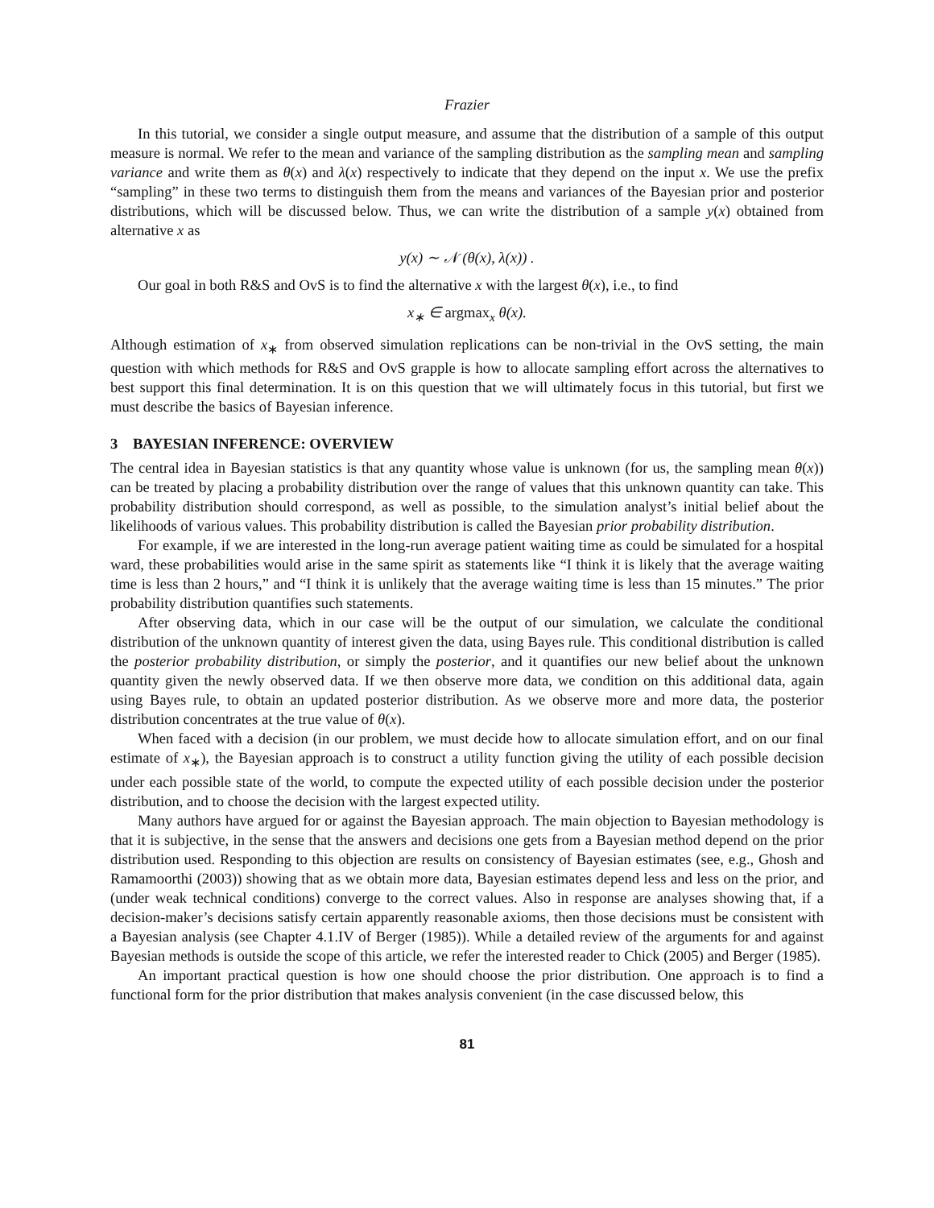Frazier
In this tutorial, we consider a single output measure, and assume that the distribution of a sample of this output measure is normal. We refer to the mean and variance of the sampling distribution as the sampling mean and sampling variance and write them as θ(x) and λ(x) respectively to indicate that they depend on the input x. We use the prefix “sampling” in these two terms to distinguish them from the means and variances of the Bayesian prior and posterior distributions, which will be discussed below. Thus, we can write the distribution of a sample y(x) obtained from alternative x as
y(x) ∼ 𝒩 (θ(x), λ(x)) .
Our goal in both R&S and OvS is to find the alternative x with the largest θ(x), i.e., to find
x<sub>∗</sub> ∈ argmax<sub>x</sub> θ(x).
Although estimation of x<sub>∗</sub> from observed simulation replications can be non-trivial in the OvS setting, the main question with which methods for R&S and OvS grapple is how to allocate sampling effort across the alternatives to best support this final determination. It is on this question that we will ultimately focus in this tutorial, but first we must describe the basics of Bayesian inference.
3 BAYESIAN INFERENCE: OVERVIEW
The central idea in Bayesian statistics is that any quantity whose value is unknown (for us, the sampling mean θ(x)) can be treated by placing a probability distribution over the range of values that this unknown quantity can take. This probability distribution should correspond, as well as possible, to the simulation analyst’s initial belief about the likelihoods of various values. This probability distribution is called the Bayesian prior probability distribution.
For example, if we are interested in the long-run average patient waiting time as could be simulated for a hospital ward, these probabilities would arise in the same spirit as statements like “I think it is likely that the average waiting time is less than 2 hours,” and “I think it is unlikely that the average waiting time is less than 15 minutes.” The prior probability distribution quantifies such statements.
After observing data, which in our case will be the output of our simulation, we calculate the conditional distribution of the unknown quantity of interest given the data, using Bayes rule. This conditional distribution is called the posterior probability distribution, or simply the posterior, and it quantifies our new belief about the unknown quantity given the newly observed data. If we then observe more data, we condition on this additional data, again using Bayes rule, to obtain an updated posterior distribution. As we observe more and more data, the posterior distribution concentrates at the true value of θ(x).
When faced with a decision (in our problem, we must decide how to allocate simulation effort, and on our final estimate of x<sub>∗</sub>), the Bayesian approach is to construct a utility function giving the utility of each possible decision under each possible state of the world, to compute the expected utility of each possible decision under the posterior distribution, and to choose the decision with the largest expected utility.
Many authors have argued for or against the Bayesian approach. The main objection to Bayesian methodology is that it is subjective, in the sense that the answers and decisions one gets from a Bayesian method depend on the prior distribution used. Responding to this objection are results on consistency of Bayesian estimates (see, e.g., Ghosh and Ramamoorthi (2003)) showing that as we obtain more data, Bayesian estimates depend less and less on the prior, and (under weak technical conditions) converge to the correct values. Also in response are analyses showing that, if a decision-maker’s decisions satisfy certain apparently reasonable axioms, then those decisions must be consistent with a Bayesian analysis (see Chapter 4.1.IV of Berger (1985)). While a detailed review of the arguments for and against Bayesian methods is outside the scope of this article, we refer the interested reader to Chick (2005) and Berger (1985).
An important practical question is how one should choose the prior distribution. One approach is to find a functional form for the prior distribution that makes analysis convenient (in the case discussed below, this
81